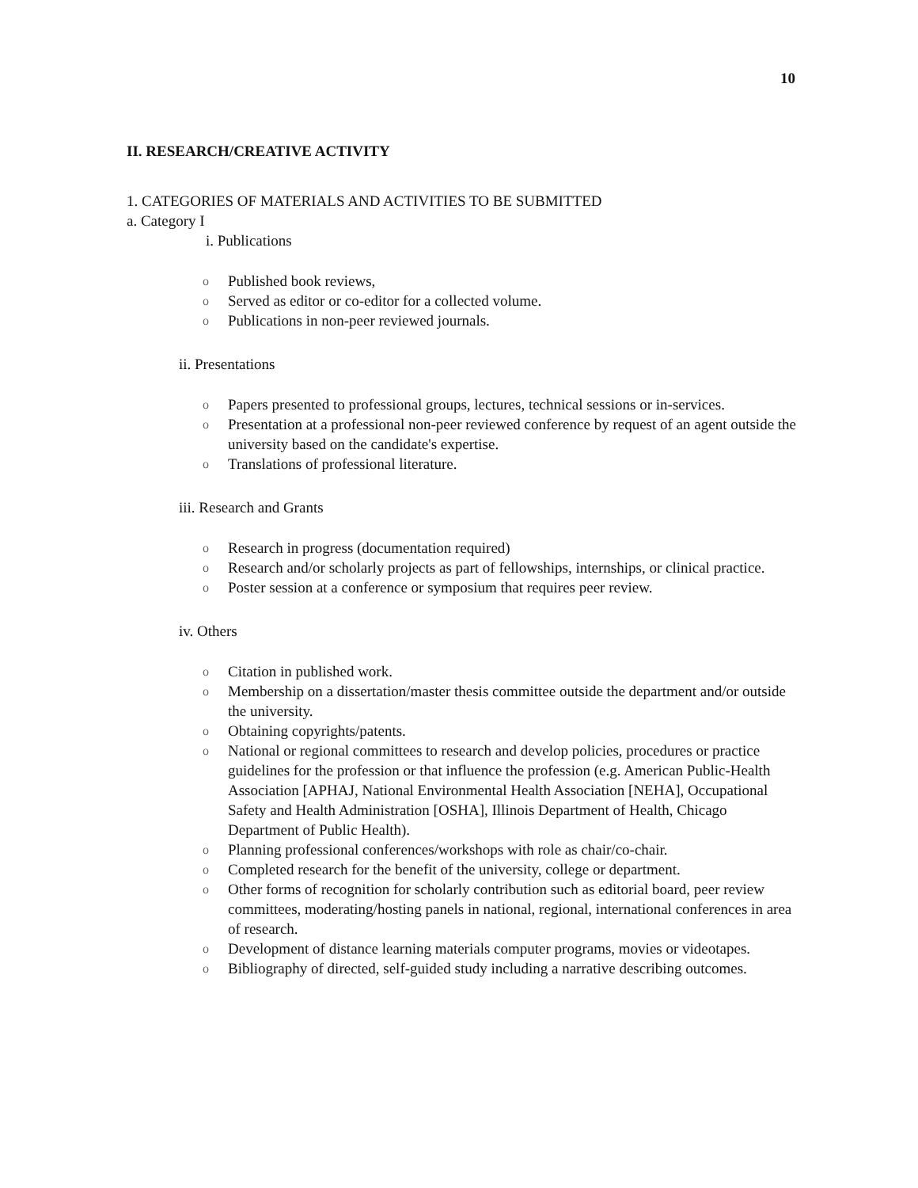10
II. RESEARCH/CREATIVE ACTIVITY
1. CATEGORIES OF MATERIALS AND ACTIVITIES TO BE SUBMITTED
a. Category I
i. Publications
o Published book reviews,
o Served as editor or co-editor for a collected volume.
o Publications in non-peer reviewed journals.
ii. Presentations
o Papers presented to professional groups, lectures, technical sessions or in-services.
o Presentation at a professional non-peer reviewed conference by request of an agent outside the university based on the candidate's expertise.
o Translations of professional literature.
iii. Research and Grants
o Research in progress (documentation required)
o Research and/or scholarly projects as part of fellowships, internships, or clinical practice.
o Poster session at a conference or symposium that requires peer review.
iv. Others
o Citation in published work.
o Membership on a dissertation/master thesis committee outside the department and/or outside the university.
o Obtaining copyrights/patents.
o National or regional committees to research and develop policies, procedures or practice guidelines for the profession or that influence the profession (e.g. American Public-Health Association [APHAJ, National Environmental Health Association [NEHA], Occupational Safety and Health Administration [OSHA], Illinois Department of Health, Chicago Department of Public Health).
o Planning professional conferences/workshops with role as chair/co-chair.
o Completed research for the benefit of the university, college or department.
o Other forms of recognition for scholarly contribution such as editorial board, peer review committees, moderating/hosting panels in national, regional, international conferences in area of research.
o Development of distance learning materials computer programs, movies or videotapes.
o Bibliography of directed, self-guided study including a narrative describing outcomes.